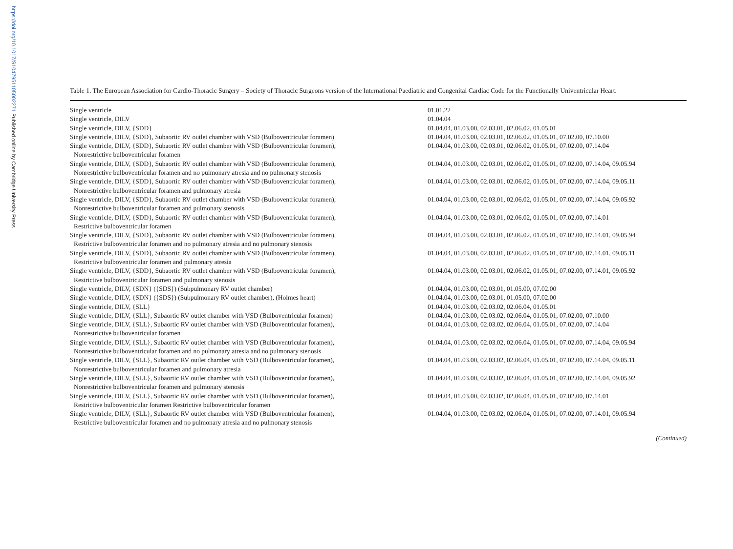https://doi.org/10.1017/S1047951105002271 Published online by Cambridge University Press
Table 1. The European Association for Cardio-Thoracic Surgery – Society of Thoracic Surgeons version of the International Paediatric and Congenital Cardiac Code for the Functionally Univentricular Heart.
| Single ventricle | 01.01.22 |
| Single ventricle, DILV | 01.04.04 |
| Single ventricle, DILV, {SDD} | 01.04.04, 01.03.00, 02.03.01, 02.06.02, 01.05.01 |
| Single ventricle, DILV, {SDD}, Subaortic RV outlet chamber with VSD (Bulboventricular foramen) | 01.04.04, 01.03.00, 02.03.01, 02.06.02, 01.05.01, 07.02.00, 07.10.00 |
| Single ventricle, DILV, {SDD}, Subaortic RV outlet chamber with VSD (Bulboventricular foramen), Nonrestrictive bulboventricular foramen | 01.04.04, 01.03.00, 02.03.01, 02.06.02, 01.05.01, 07.02.00, 07.14.04 |
| Single ventricle, DILV, {SDD}, Subaortic RV outlet chamber with VSD (Bulboventricular foramen), Nonrestrictive bulboventricular foramen and no pulmonary atresia and no pulmonary stenosis | 01.04.04, 01.03.00, 02.03.01, 02.06.02, 01.05.01, 07.02.00, 07.14.04, 09.05.94 |
| Single ventricle, DILV, {SDD}, Subaortic RV outlet chamber with VSD (Bulboventricular foramen), Nonrestrictive bulboventricular foramen and pulmonary atresia | 01.04.04, 01.03.00, 02.03.01, 02.06.02, 01.05.01, 07.02.00, 07.14.04, 09.05.11 |
| Single ventricle, DILV, {SDD}, Subaortic RV outlet chamber with VSD (Bulboventricular foramen), Nonrestrictive bulboventricular foramen and pulmonary stenosis | 01.04.04, 01.03.00, 02.03.01, 02.06.02, 01.05.01, 07.02.00, 07.14.04, 09.05.92 |
| Single ventricle, DILV, {SDD}, Subaortic RV outlet chamber with VSD (Bulboventricular foramen), Restrictive bulboventricular foramen | 01.04.04, 01.03.00, 02.03.01, 02.06.02, 01.05.01, 07.02.00, 07.14.01 |
| Single ventricle, DILV, {SDD}, Subaortic RV outlet chamber with VSD (Bulboventricular foramen), Restrictive bulboventricular foramen and no pulmonary atresia and no pulmonary stenosis | 01.04.04, 01.03.00, 02.03.01, 02.06.02, 01.05.01, 07.02.00, 07.14.01, 09.05.94 |
| Single ventricle, DILV, {SDD}, Subaortic RV outlet chamber with VSD (Bulboventricular foramen), Restrictive bulboventricular foramen and pulmonary atresia | 01.04.04, 01.03.00, 02.03.01, 02.06.02, 01.05.01, 07.02.00, 07.14.01, 09.05.11 |
| Single ventricle, DILV, {SDD}, Subaortic RV outlet chamber with VSD (Bulboventricular foramen), Restrictive bulboventricular foramen and pulmonary stenosis | 01.04.04, 01.03.00, 02.03.01, 02.06.02, 01.05.01, 07.02.00, 07.14.01, 09.05.92 |
| Single ventricle, DILV, {SDN} ({SDS}) (Subpulmonary RV outlet chamber) | 01.04.04, 01.03.00, 02.03.01, 01.05.00, 07.02.00 |
| Single ventricle, DILV, {SDN} ({SDS}) (Subpulmonary RV outlet chamber), (Holmes heart) | 01.04.04, 01.03.00, 02.03.01, 01.05.00, 07.02.00 |
| Single ventricle, DILV, {SLL} | 01.04.04, 01.03.00, 02.03.02, 02.06.04, 01.05.01 |
| Single ventricle, DILV, {SLL}, Subaortic RV outlet chamber with VSD (Bulboventricular foramen) | 01.04.04, 01.03.00, 02.03.02, 02.06.04, 01.05.01, 07.02.00, 07.10.00 |
| Single ventricle, DILV, {SLL}, Subaortic RV outlet chamber with VSD (Bulboventricular foramen), Nonrestrictive bulboventricular foramen | 01.04.04, 01.03.00, 02.03.02, 02.06.04, 01.05.01, 07.02.00, 07.14.04 |
| Single ventricle, DILV, {SLL}, Subaortic RV outlet chamber with VSD (Bulboventricular foramen), Nonrestrictive bulboventricular foramen and no pulmonary atresia and no pulmonary stenosis | 01.04.04, 01.03.00, 02.03.02, 02.06.04, 01.05.01, 07.02.00, 07.14.04, 09.05.94 |
| Single ventricle, DILV, {SLL}, Subaortic RV outlet chamber with VSD (Bulboventricular foramen), Nonrestrictive bulboventricular foramen and pulmonary atresia | 01.04.04, 01.03.00, 02.03.02, 02.06.04, 01.05.01, 07.02.00, 07.14.04, 09.05.11 |
| Single ventricle, DILV, {SLL}, Subaortic RV outlet chamber with VSD (Bulboventricular foramen), Nonrestrictive bulboventricular foramen and pulmonary stenosis | 01.04.04, 01.03.00, 02.03.02, 02.06.04, 01.05.01, 07.02.00, 07.14.04, 09.05.92 |
| Single ventricle, DILV, {SLL}, Subaortic RV outlet chamber with VSD (Bulboventricular foramen), Restrictive bulboventricular foramen Restrictive bulboventricular foramen | 01.04.04, 01.03.00, 02.03.02, 02.06.04, 01.05.01, 07.02.00, 07.14.01 |
| Single ventricle, DILV, {SLL}, Subaortic RV outlet chamber with VSD (Bulboventricular foramen), Restrictive bulboventricular foramen and no pulmonary atresia and no pulmonary stenosis | 01.04.04, 01.03.00, 02.03.02, 02.06.04, 01.05.01, 07.02.00, 07.14.01, 09.05.94 |
(Continued)